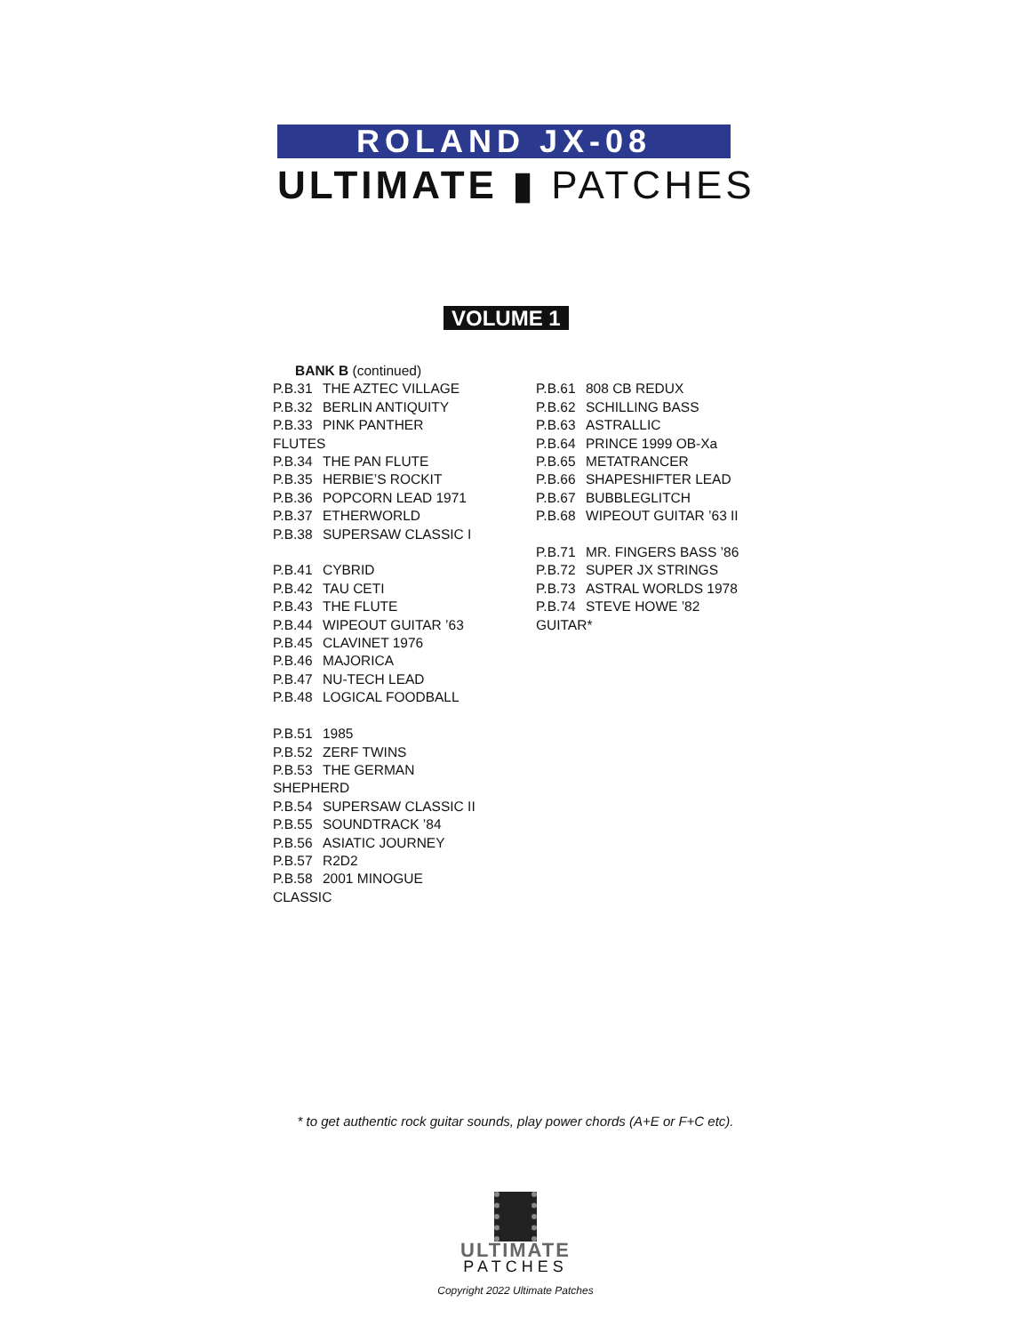ROLAND JX-08
ULTIMATE ▮ PATCHES
VOLUME 1
BANK B (continued)
P.B.31 THE AZTEC VILLAGE
P.B.32 BERLIN ANTIQUITY
P.B.33 PINK PANTHER FLUTES
P.B.34 THE PAN FLUTE
P.B.35 HERBIE’S ROCKIT
P.B.36 POPCORN LEAD 1971
P.B.37 ETHERWORLD
P.B.38 SUPERSAW CLASSIC I
P.B.41 CYBRID
P.B.42 TAU CETI
P.B.43 THE FLUTE
P.B.44 WIPEOUT GUITAR ’63
P.B.45 CLAVINET 1976
P.B.46 MAJORICA
P.B.47 NU-TECH LEAD
P.B.48 LOGICAL FOODBALL
P.B.51 1985
P.B.52 ZERF TWINS
P.B.53 THE GERMAN SHEPHERD
P.B.54 SUPERSAW CLASSIC II
P.B.55 SOUNDTRACK ’84
P.B.56 ASIATIC JOURNEY
P.B.57 R2D2
P.B.58 2001 MINOGUE CLASSIC
P.B.61 808 CB REDUX
P.B.62 SCHILLING BASS
P.B.63 ASTRALLIC
P.B.64 PRINCE 1999 OB-Xa
P.B.65 METATRANCER
P.B.66 SHAPESHIFTER LEAD
P.B.67 BUBBLEGLITCH
P.B.68 WIPEOUT GUITAR ’63 II
P.B.71 MR. FINGERS BASS ’86
P.B.72 SUPER JX STRINGS
P.B.73 ASTRAL WORLDS 1978
P.B.74 STEVE HOWE ’82 GUITAR*
* to get authentic rock guitar sounds, play power chords (A+E or F+C etc).
ULTIMATE
PATCHES
Copyright 2022 Ultimate Patches